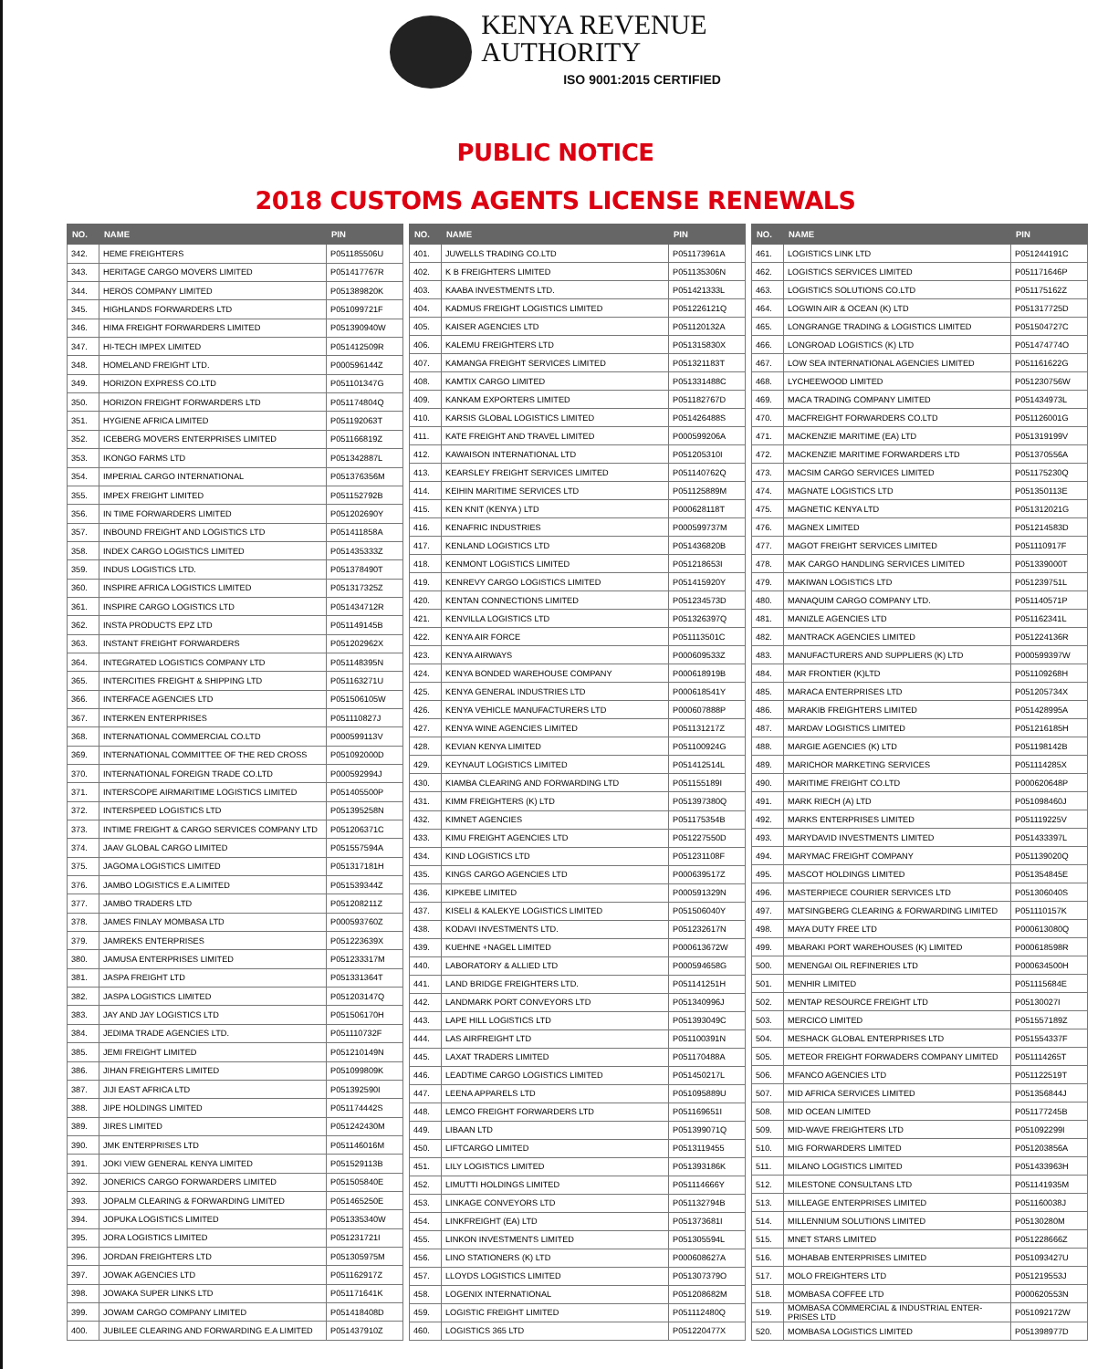KENYA REVENUE
AUTHORITY
ISO 9001:2015 CERTIFIED
PUBLIC NOTICE
2018 CUSTOMS AGENTS LICENSE RENEWALS
| NO. | NAME | PIN |
| --- | --- | --- |
| 342. | HEME FREIGHTERS | P051185506U |
| 343. | HERITAGE CARGO MOVERS LIMITED | P051417767R |
| 344. | HEROS COMPANY LIMITED | P051389820K |
| 345. | HIGHLANDS FORWARDERS LTD | P051099721F |
| 346. | HIMA FREIGHT FORWARDERS LIMITED | P051390940W |
| 347. | HI-TECH IMPEX LIMITED | P051412509R |
| 348. | HOMELAND FREIGHT LTD. | P000596144Z |
| 349. | HORIZON EXPRESS CO.LTD | P051101347G |
| 350. | HORIZON FREIGHT FORWARDERS LTD | P051174804Q |
| 351. | HYGIENE AFRICA LIMITED | P051192063T |
| 352. | ICEBERG MOVERS ENTERPRISES LIMITED | P051166819Z |
| 353. | IKONGO FARMS LTD | P051342887L |
| 354. | IMPERIAL CARGO INTERNATIONAL | P051376356M |
| 355. | IMPEX FREIGHT LIMITED | P051152792B |
| 356. | IN TIME FORWARDERS LIMITED | P051202690Y |
| 357. | INBOUND FREIGHT AND LOGISTICS LTD | P051411858A |
| 358. | INDEX CARGO LOGISTICS LIMITED | P051435333Z |
| 359. | INDUS LOGISTICS LTD. | P051378490T |
| 360. | INSPIRE AFRICA LOGISTICS LIMITED | P051317325Z |
| 361. | INSPIRE CARGO LOGISTICS LTD | P051434712R |
| 362. | INSTA PRODUCTS EPZ LTD | P051149145B |
| 363. | INSTANT FREIGHT FORWARDERS | P051202962X |
| 364. | INTEGRATED LOGISTICS COMPANY LTD | P051148395N |
| 365. | INTERCITIES FREIGHT & SHIPPING LTD | P051163271U |
| 366. | INTERFACE AGENCIES LTD | P051506105W |
| 367. | INTERKEN ENTERPRISES | P051110827J |
| 368. | INTERNATIONAL COMMERCIAL CO.LTD | P000599113V |
| 369. | INTERNATIONAL COMMITTEE OF THE RED CROSS | P051092000D |
| 370. | INTERNATIONAL FOREIGN TRADE CO.LTD | P000592994J |
| 371. | INTERSCOPE AIRMARITIME LOGISTICS LIMITED | P051405500P |
| 372. | INTERSPEED LOGISTICS LTD | P051395258N |
| 373. | INTIME FREIGHT & CARGO SERVICES COMPANY LTD | P051206371C |
| 374. | JAAV GLOBAL CARGO LIMITED | P051557594A |
| 375. | JAGOMA LOGISTICS LIMITED | P051317181H |
| 376. | JAMBO LOGISTICS E.A LIMITED | P051539344Z |
| 377. | JAMBO TRADERS LTD | P051208211Z |
| 378. | JAMES FINLAY MOMBASA LTD | P000593760Z |
| 379. | JAMREKS ENTERPRISES | P051223639X |
| 380. | JAMUSA ENTERPRISES LIMITED | P051233317M |
| 381. | JASPA FREIGHT LTD | P051331364T |
| 382. | JASPA LOGISTICS LIMITED | P051203147Q |
| 383. | JAY AND JAY LOGISTICS LTD | P051506170H |
| 384. | JEDIMA TRADE AGENCIES LTD. | P051110732F |
| 385. | JEMI FREIGHT LIMITED | P051210149N |
| 386. | JIHAN FREIGHTERS LIMITED | P051099809K |
| 387. | JIJI EAST AFRICA LTD | P051392590I |
| 388. | JIPE HOLDINGS LIMITED | P051174442S |
| 389. | JIRES LIMITED | P051242430M |
| 390. | JMK ENTERPRISES LTD | P051146016M |
| 391. | JOKI VIEW GENERAL KENYA LIMITED | P051529113B |
| 392. | JONERICS CARGO FORWARDERS LIMITED | P051505840E |
| 393. | JOPALM CLEARING & FORWARDING LIMITED | P051465250E |
| 394. | JOPUKA LOGISTICS LIMITED | P051335340W |
| 395. | JORA LOGISTICS LIMITED | P051231721I |
| 396. | JORDAN FREIGHTERS LTD | P051305975M |
| 397. | JOWAK AGENCIES LTD | P051162917Z |
| 398. | JOWAKA SUPER LINKS LTD | P051171641K |
| 399. | JOWAM CARGO COMPANY LIMITED | P051418408D |
| 400. | JUBILEE CLEARING AND FORWARDING E.A LIMITED | P051437910Z |
| NO. | NAME | PIN |
| --- | --- | --- |
| 401. | JUWELLS TRADING CO.LTD | P051173961A |
| 402. | K B FREIGHTERS LIMITED | P051135306N |
| 403. | KAABA INVESTMENTS LTD. | P051421333L |
| 404. | KADMUS FREIGHT LOGISTICS LIMITED | P051226121Q |
| 405. | KAISER AGENCIES LTD | P051120132A |
| 406. | KALEMU FREIGHTERS LTD | P051315830X |
| 407. | KAMANGA FREIGHT SERVICES LIMITED | P051321183T |
| 408. | KAMTIX CARGO LIMITED | P051331488C |
| 409. | KANKAM EXPORTERS LIMITED | P051182767D |
| 410. | KARSIS GLOBAL LOGISTICS LIMITED | P051426488S |
| 411. | KATE FREIGHT AND TRAVEL LIMITED | P000599206A |
| 412. | KAWAISON INTERNATIONAL LTD | P051205310I |
| 413. | KEARSLEY FREIGHT SERVICES LIMITED | P051140762Q |
| 414. | KEIHIN MARITIME SERVICES LTD | P051125889M |
| 415. | KEN KNIT (KENYA ) LTD | P000628118T |
| 416. | KENAFRIC INDUSTRIES | P000599737M |
| 417. | KENLAND LOGISTICS LTD | P051436820B |
| 418. | KENMONT LOGISTICS LIMITED | P051218653I |
| 419. | KENREVY CARGO LOGISTICS LIMITED | P051415920Y |
| 420. | KENTAN CONNECTIONS LIMITED | P051234573D |
| 421. | KENVILLA LOGISTICS LTD | P051326397Q |
| 422. | KENYA AIR FORCE | P051113501C |
| 423. | KENYA AIRWAYS | P000609533Z |
| 424. | KENYA BONDED WAREHOUSE COMPANY | P000618919B |
| 425. | KENYA GENERAL INDUSTRIES LTD | P000618541Y |
| 426. | KENYA VEHICLE MANUFACTURERS LTD | P000607888P |
| 427. | KENYA WINE AGENCIES LIMITED | P051131217Z |
| 428. | KEVIAN KENYA LIMITED | P051100924G |
| 429. | KEYNAUT LOGISTICS LIMITED | P051412514L |
| 430. | KIAMBA CLEARING AND FORWARDING LTD | P051155189I |
| 431. | KIMM FREIGHTERS (K) LTD | P051397380Q |
| 432. | KIMNET AGENCIES | P051175354B |
| 433. | KIMU FREIGHT AGENCIES LTD | P051227550D |
| 434. | KIND LOGISTICS LTD | P051231108F |
| 435. | KINGS CARGO AGENCIES LTD | P000639517Z |
| 436. | KIPKEBE LIMITED | P000591329N |
| 437. | KISELI & KALEKYE LOGISTICS LIMITED | P051506040Y |
| 438. | KODAVI INVESTMENTS LTD. | P051232617N |
| 439. | KUEHNE +NAGEL LIMITED | P000613672W |
| 440. | LABORATORY & ALLIED LTD | P000594658G |
| 441. | LAND BRIDGE FREIGHTERS LTD. | P051141251H |
| 442. | LANDMARK PORT CONVEYORS LTD | P051340996J |
| 443. | LAPE HILL LOGISTICS LTD | P051393049C |
| 444. | LAS AIRFREIGHT LTD | P051100391N |
| 445. | LAXAT TRADERS LIMITED | P051170488A |
| 446. | LEADTIME CARGO LOGISTICS LIMITED | P051450217L |
| 447. | LEENA APPARELS LTD | P051095889U |
| 448. | LEMCO FREIGHT FORWARDERS LTD | P051169651I |
| 449. | LIBAAN LTD | P051399071Q |
| 450. | LIFTCARGO LIMITED | P0513119455 |
| 451. | LILY LOGISTICS LIMITED | P051393186K |
| 452. | LIMUTTI HOLDINGS LIMITED | P051114666Y |
| 453. | LINKAGE CONVEYORS LTD | P051132794B |
| 454. | LINKFREIGHT (EA) LTD | P051373681I |
| 455. | LINKON INVESTMENTS LIMITED | P051305594L |
| 456. | LINO STATIONERS (K) LTD | P000608627A |
| 457. | LLOYDS LOGISTICS LIMITED | P051307379O |
| 458. | LOGENIX INTERNATIONAL | P051208682M |
| 459. | LOGISTIC FREIGHT LIMITED | P051112480Q |
| 460. | LOGISTICS 365 LTD | P051220477X |
| NO. | NAME | PIN |
| --- | --- | --- |
| 461. | LOGISTICS LINK LTD | P051244191C |
| 462. | LOGISTICS SERVICES LIMITED | P051171646P |
| 463. | LOGISTICS SOLUTIONS CO.LTD | P051175162Z |
| 464. | LOGWIN AIR & OCEAN (K) LTD | P051317725D |
| 465. | LONGRANGE TRADING & LOGISTICS LIMITED | P051504727C |
| 466. | LONGROAD LOGISTICS (K) LTD | P051474774O |
| 467. | LOW SEA INTERNATIONAL AGENCIES LIMITED | P051161622G |
| 468. | LYCHEEWOOD LIMITED | P051230756W |
| 469. | MACA TRADING COMPANY LIMITED | P051434973L |
| 470. | MACFREIGHT FORWARDERS CO.LTD | P051126001G |
| 471. | MACKENZIE MARITIME (EA) LTD | P051319199V |
| 472. | MACKENZIE MARITIME FORWARDERS LTD | P051370556A |
| 473. | MACSIM CARGO SERVICES LIMITED | P051175230Q |
| 474. | MAGNATE LOGISTICS LTD | P051350113E |
| 475. | MAGNETIC KENYA LTD | P051312021G |
| 476. | MAGNEX LIMITED | P051214583D |
| 477. | MAGOT FREIGHT SERVICES LIMITED | P051110917F |
| 478. | MAK CARGO HANDLING SERVICES LIMITED | P051339000T |
| 479. | MAKIWAN LOGISTICS LTD | P051239751L |
| 480. | MANAQUIM CARGO COMPANY LTD. | P051140571P |
| 481. | MANIZLE AGENCIES LTD | P051162341L |
| 482. | MANTRACK AGENCIES LIMITED | P051224136R |
| 483. | MANUFACTURERS AND SUPPLIERS (K) LTD | P000599397W |
| 484. | MAR FRONTIER (K)LTD | P051109268H |
| 485. | MARACA ENTERPRISES LTD | P051205734X |
| 486. | MARAKIB FREIGHTERS LIMITED | P051428995A |
| 487. | MARDAV LOGISTICS LIMITED | P051216185H |
| 488. | MARGIE AGENCIES (K) LTD | P051198142B |
| 489. | MARICHOR MARKETING SERVICES | P051114285X |
| 490. | MARITIME FREIGHT CO.LTD | P000620648P |
| 491. | MARK RIECH (A) LTD | P051098460J |
| 492. | MARKS ENTERPRISES LIMITED | P051119225V |
| 493. | MARYDAVID INVESTMENTS LIMITED | P051433397L |
| 494. | MARYMAC FREIGHT COMPANY | P051139020Q |
| 495. | MASCOT HOLDINGS LIMITED | P051354845E |
| 496. | MASTERPIECE COURIER SERVICES LTD | P051306040S |
| 497. | MATSINGBERG CLEARING & FORWARDING LIMITED | P051110157K |
| 498. | MAYA DUTY FREE LTD | P000613080Q |
| 499. | MBARAKI PORT WAREHOUSES (K) LIMITED | P000618598R |
| 500. | MENENGAI OIL REFINERIES LTD | P000634500H |
| 501. | MENHIR LIMITED | P051115684E |
| 502. | MENTAP RESOURCE FREIGHT LTD | P05130027I |
| 503. | MERCICO LIMITED | P051557189Z |
| 504. | MESHACK GLOBAL ENTERPRISES LTD | P051554337F |
| 505. | METEOR FREIGHT FORWADERS COMPANY LIMITED | P051114265T |
| 506. | MFANCO AGENCIES LTD | P051122519T |
| 507. | MID AFRICA SERVICES LIMITED | P051356844J |
| 508. | MID OCEAN LIMITED | P051177245B |
| 509. | MID-WAVE FREIGHTERS LTD | P051092299I |
| 510. | MIG FORWARDERS LIMITED | P051203856A |
| 511. | MILANO LOGISTICS LIMITED | P051433963H |
| 512. | MILESTONE CONSULTANS LTD | P051141935M |
| 513. | MILLEAGE ENTERPRISES LIMITED | P051160038J |
| 514. | MILLENNIUM SOLUTIONS LIMITED | P05130280M |
| 515. | MNET STARS LIMITED | P051228666Z |
| 516. | MOHABAB ENTERPRISES LIMITED | P051093427U |
| 517. | MOLO FREIGHTERS LTD | P051219553J |
| 518. | MOMBASA COFFEE LTD | P000620553N |
| 519. | MOMBASA COMMERCIAL & INDUSTRIAL ENTER-PRISES LTD | P051092172W |
| 520. | MOMBASA LOGISTICS LIMITED | P051398977D |